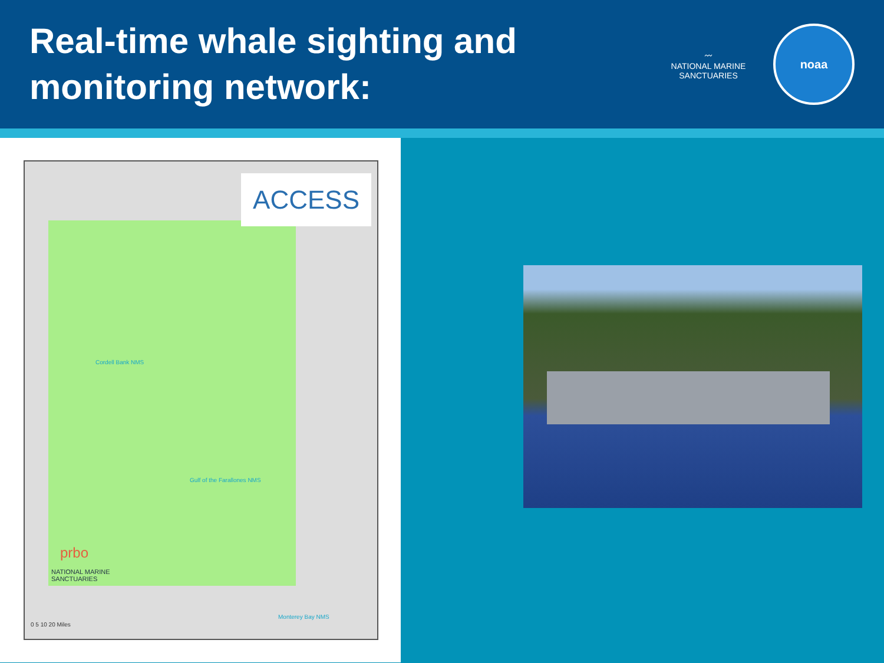Real-time whale sighting and
monitoring network:
〰
NATIONAL MARINE
SANCTUARIES
noaa
ACCESS
Cordell Bank NMS
Gulf of the Farallones NMS
Monterey Bay NMS
prbo
NATIONAL MARINE
SANCTUARIES
0 5 10 20 Miles